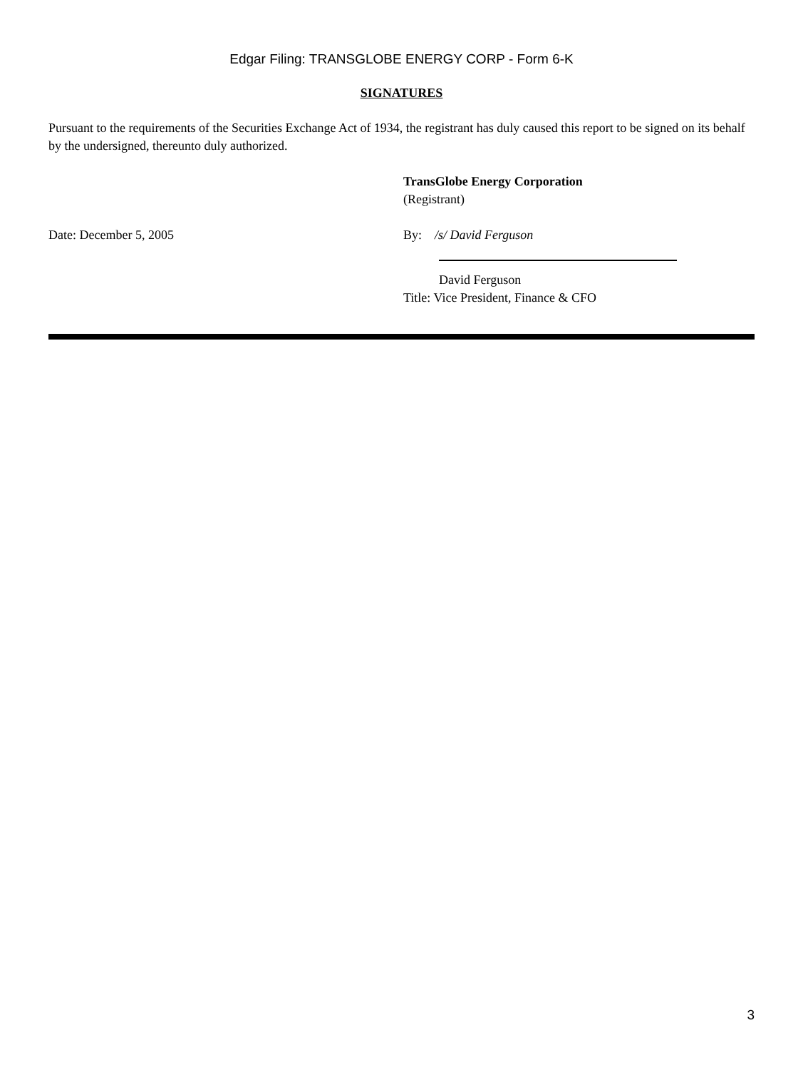Edgar Filing: TRANSGLOBE ENERGY CORP - Form 6-K
SIGNATURES
Pursuant to the requirements of the Securities Exchange Act of 1934, the registrant has duly caused this report to be signed on its behalf by the undersigned, thereunto duly authorized.
TransGlobe Energy Corporation
(Registrant)
Date: December 5, 2005 By: /s/ David Ferguson
David Ferguson
Title: Vice President, Finance & CFO
3